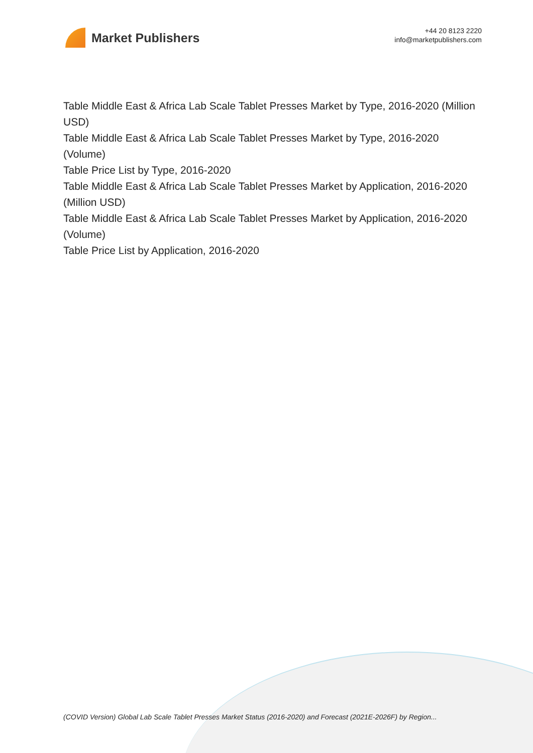Market Publishers
+44 20 8123 2220
info@marketpublishers.com
Table Middle East & Africa Lab Scale Tablet Presses Market by Type, 2016-2020 (Million USD)
Table Middle East & Africa Lab Scale Tablet Presses Market by Type, 2016-2020 (Volume)
Table Price List by Type, 2016-2020
Table Middle East & Africa Lab Scale Tablet Presses Market by Application, 2016-2020 (Million USD)
Table Middle East & Africa Lab Scale Tablet Presses Market by Application, 2016-2020 (Volume)
Table Price List by Application, 2016-2020
(COVID Version) Global Lab Scale Tablet Presses Market Status (2016-2020) and Forecast (2021E-2026F) by Region...